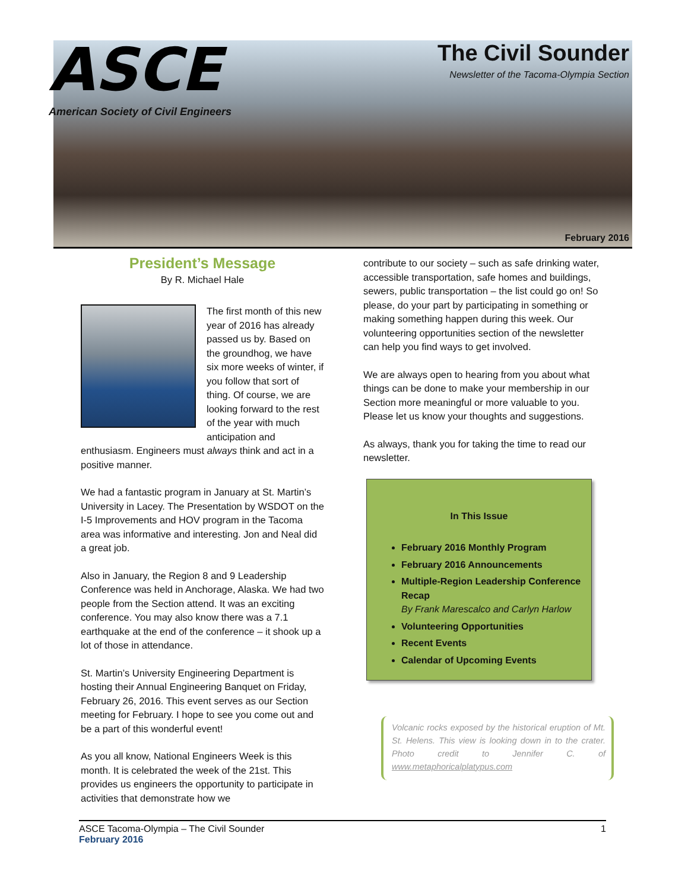ASCE
American Society of Civil Engineers
The Civil Sounder
Newsletter of the Tacoma-Olympia Section
February 2016
President’s Message
By R. Michael Hale
The first month of this new year of 2016 has already passed us by. Based on the groundhog, we have six more weeks of winter, if you follow that sort of thing. Of course, we are looking forward to the rest of the year with much anticipation and enthusiasm. Engineers must always think and act in a positive manner.
We had a fantastic program in January at St. Martin’s University in Lacey. The Presentation by WSDOT on the I-5 Improvements and HOV program in the Tacoma area was informative and interesting. Jon and Neal did a great job.
Also in January, the Region 8 and 9 Leadership Conference was held in Anchorage, Alaska. We had two people from the Section attend. It was an exciting conference. You may also know there was a 7.1 earthquake at the end of the conference – it shook up a lot of those in attendance.
St. Martin’s University Engineering Department is hosting their Annual Engineering Banquet on Friday, February 26, 2016. This event serves as our Section meeting for February. I hope to see you come out and be a part of this wonderful event!
As you all know, National Engineers Week is this month. It is celebrated the week of the 21st. This provides us engineers the opportunity to participate in activities that demonstrate how we
contribute to our society – such as safe drinking water, accessible transportation, safe homes and buildings, sewers, public transportation – the list could go on! So please, do your part by participating in something or making something happen during this week. Our volunteering opportunities section of the newsletter can help you find ways to get involved.
We are always open to hearing from you about what things can be done to make your membership in our Section more meaningful or more valuable to you. Please let us know your thoughts and suggestions.
As always, thank you for taking the time to read our newsletter.
In This Issue
February 2016 Monthly Program
February 2016 Announcements
Multiple-Region Leadership Conference Recap
By Frank Marescalco and Carlyn Harlow
Volunteering Opportunities
Recent Events
Calendar of Upcoming Events
Volcanic rocks exposed by the historical eruption of Mt. St. Helens. This view is looking down in to the crater. Photo credit to Jennifer C. of www.metaphoricalplatypus.com
1 ASCE Tacoma-Olympia – The Civil Sounder
February 2016